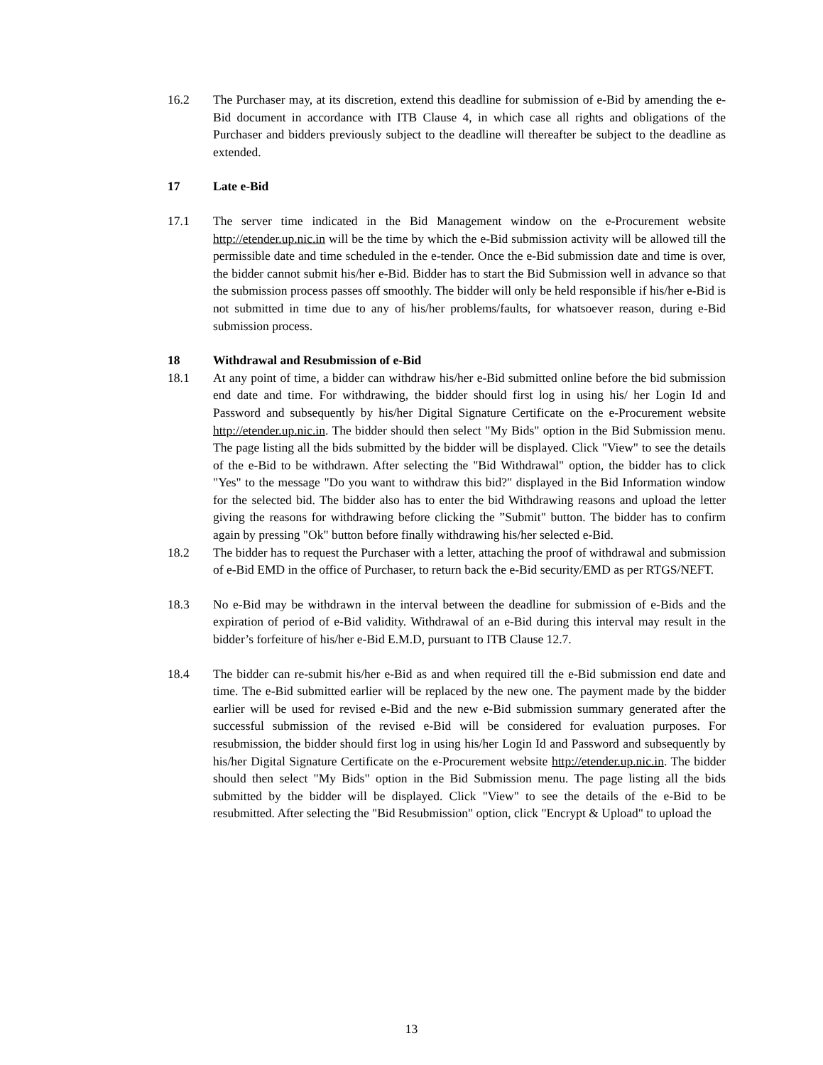16.2 The Purchaser may, at its discretion, extend this deadline for submission of e-Bid by amending the e-Bid document in accordance with ITB Clause 4, in which case all rights and obligations of the Purchaser and bidders previously subject to the deadline will thereafter be subject to the deadline as extended.
17 Late e-Bid
17.1 The server time indicated in the Bid Management window on the e-Procurement website http://etender.up.nic.in will be the time by which the e-Bid submission activity will be allowed till the permissible date and time scheduled in the e-tender. Once the e-Bid submission date and time is over, the bidder cannot submit his/her e-Bid. Bidder has to start the Bid Submission well in advance so that the submission process passes off smoothly. The bidder will only be held responsible if his/her e-Bid is not submitted in time due to any of his/her problems/faults, for whatsoever reason, during e-Bid submission process.
18 Withdrawal and Resubmission of e-Bid
18.1 At any point of time, a bidder can withdraw his/her e-Bid submitted online before the bid submission end date and time. For withdrawing, the bidder should first log in using his/ her Login Id and Password and subsequently by his/her Digital Signature Certificate on the e-Procurement website http://etender.up.nic.in. The bidder should then select "My Bids" option in the Bid Submission menu. The page listing all the bids submitted by the bidder will be displayed. Click "View" to see the details of the e-Bid to be withdrawn. After selecting the "Bid Withdrawal" option, the bidder has to click "Yes" to the message "Do you want to withdraw this bid?" displayed in the Bid Information window for the selected bid. The bidder also has to enter the bid Withdrawing reasons and upload the letter giving the reasons for withdrawing before clicking the ”Submit" button. The bidder has to confirm again by pressing "Ok" button before finally withdrawing his/her selected e-Bid.
18.2 The bidder has to request the Purchaser with a letter, attaching the proof of withdrawal and submission of e-Bid EMD in the office of Purchaser, to return back the e-Bid security/EMD as per RTGS/NEFT.
18.3 No e-Bid may be withdrawn in the interval between the deadline for submission of e-Bids and the expiration of period of e-Bid validity. Withdrawal of an e-Bid during this interval may result in the bidder’s forfeiture of his/her e-Bid E.M.D, pursuant to ITB Clause 12.7.
18.4 The bidder can re-submit his/her e-Bid as and when required till the e-Bid submission end date and time. The e-Bid submitted earlier will be replaced by the new one. The payment made by the bidder earlier will be used for revised e-Bid and the new e-Bid submission summary generated after the successful submission of the revised e-Bid will be considered for evaluation purposes. For resubmission, the bidder should first log in using his/her Login Id and Password and subsequently by his/her Digital Signature Certificate on the e-Procurement website http://etender.up.nic.in. The bidder should then select "My Bids" option in the Bid Submission menu. The page listing all the bids submitted by the bidder will be displayed. Click "View" to see the details of the e-Bid to be resubmitted. After selecting the "Bid Resubmission" option, click "Encrypt & Upload" to upload the
13